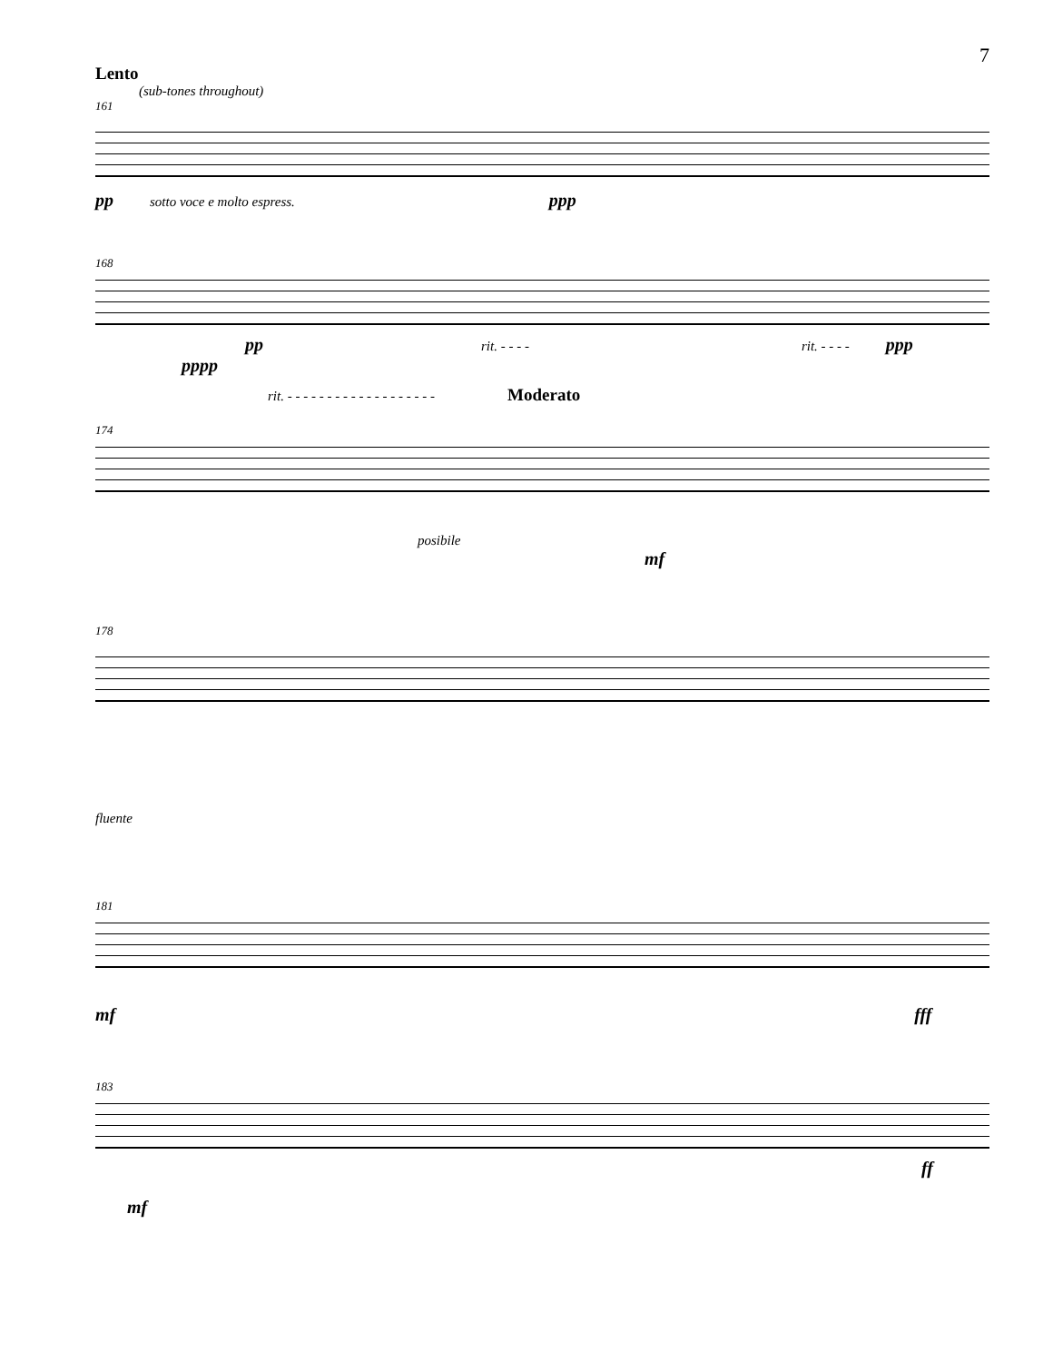7
Lento
(sub-tones throughout)
161
pp sotto voce e molto espress. ppp
168
pp rit. - - - - rit. - - - - ppp
pppp
rit. - - - - - - - - - - - - - - - - - - - Moderato
174
posibile
mf
178
fluente
181
mf fff
183
ff
mf